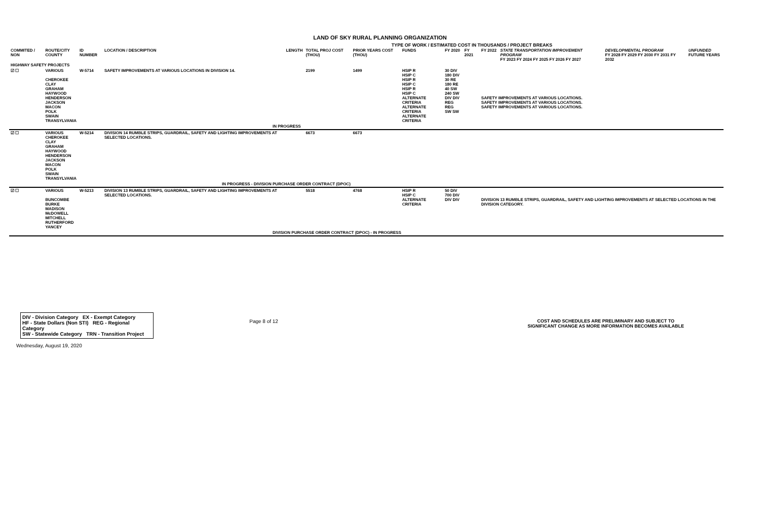LAND OF SKY RURAL PLANNING ORGANIZATION
TYPE OF WORK / ESTIMATED COST IN THOUSANDS / PROJECT BREAKS
| COMMITED / NON | ROUTE/CITY COUNTY | ID NUMBER | LOCATION / DESCRIPTION | LENGTH | TOTAL PROJ COST (THOU) | PRIOR YEARS COST (THOU) | FUNDS | FY 2020 | FY 2021 | FY 2022 | STATE TRANSPORTATION IMPROVEMENT PROGRAM FY 2023 FY 2024 FY 2025 FY 2026 FY 2027 | DEVELOPMENTAL PROGRAM FY 2028 FY 2029 FY 2030 FY 2031 FY 2032 | UNFUNDED FUTURE YEARS |
| --- | --- | --- | --- | --- | --- | --- | --- | --- | --- | --- | --- | --- | --- |
| HIGHWAY SAFETY PROJECTS | | | | | | | | | | | | | |
| ☑ ☐ | VARIOUS CHEROKEE CLAY GRAHAM HAYWOOD HENDERSON JACKSON MACON POLK SWAIN TRANSYLVANIA | W-5714 | SAFETY IMPROVEMENTS AT VARIOUS LOCATIONS IN DIVISION 14. | | 2199 | 1499 | HSIP R HSIP C HSIP R HSIP C HSIP R HSIP C ALTERNATE CRITERIA ALTERNATE CRITERIA ALTERNATE CRITERIA | 30 DIV 180 DIV 30 RE 180 RE 40 SW 240 SW DIV DIV REG REG SW SW | | SAFETY IMPROVEMENTS AT VARIOUS LOCATIONS. SAFETY IMPROVEMENTS AT VARIOUS LOCATIONS. SAFETY IMPROVEMENTS AT VARIOUS LOCATIONS. | | | |
| IN PROGRESS | | | | | | | | | | | | | |
| ☑ ☐ | VARIOUS CHEROKEE CLAY GRAHAM HAYWOOD HENDERSON JACKSON MACON POLK SWAIN TRANSYLVANIA | W-5214 | DIVISION 14 RUMBLE STRIPS, GUARDRAIL, SAFETY AND LIGHTING IMPROVEMENTS AT SELECTED LOCATIONS. | | 6673 | 6673 | | | | | | | |
| IN PROGRESS - DIVISION PURCHASE ORDER CONTRACT (DPOC) | | | | | | | | | | | | | |
| ☑ ☐ | VARIOUS BUNCOMBE BURKE MADISON McDOWELL MITCHELL RUTHERFORD YANCEY | W-5213 | DIVISION 13 RUMBLE STRIPS, GUARDRAIL, SAFETY AND LIGHTING IMPROVEMENTS AT SELECTED LOCATIONS. | | 5518 | 4768 | HSIP R HSIP C ALTERNATE CRITERIA | 50 DIV 700 DIV DIV DIV | | DIVISION 13 RUMBLE STRIPS, GUARDRAIL, SAFETY AND LIGHTING IMPROVEMENTS AT SELECTED LOCATIONS IN THE DIVISION CATEGORY. | | | |
| DIVISION PURCHASE ORDER CONTRACT (DPOC) - IN PROGRESS | | | | | | | | | | | | | |
DIV - Division Category EX - Exempt Category
HF - State Dollars (Non STI) REG - Regional Category
SW - Statewide Category TRN - Transition Project
Page 8 of 12 COST AND SCHEDULES ARE PRELIMINARY AND SUBJECT TO
SIGNIFICANT CHANGE AS MORE INFORMATION BECOMES AVAILABLE
Wednesday, August 19, 2020